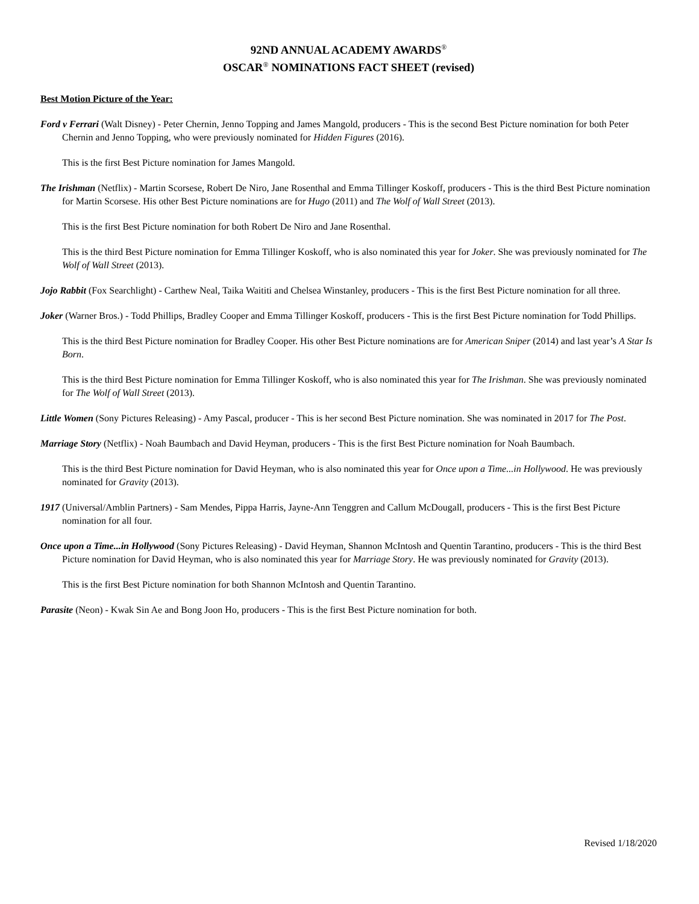92ND ANNUAL ACADEMY AWARDS<sup>®</sup>
OSCAR<sup>®</sup> NOMINATIONS FACT SHEET (revised)
Best Motion Picture of the Year:
Ford v Ferrari (Walt Disney) - Peter Chernin, Jenno Topping and James Mangold, producers - This is the second Best Picture nomination for both Peter Chernin and Jenno Topping, who were previously nominated for Hidden Figures (2016).
This is the first Best Picture nomination for James Mangold.
The Irishman (Netflix) - Martin Scorsese, Robert De Niro, Jane Rosenthal and Emma Tillinger Koskoff, producers - This is the third Best Picture nomination for Martin Scorsese. His other Best Picture nominations are for Hugo (2011) and The Wolf of Wall Street (2013).
This is the first Best Picture nomination for both Robert De Niro and Jane Rosenthal.
This is the third Best Picture nomination for Emma Tillinger Koskoff, who is also nominated this year for Joker. She was previously nominated for The Wolf of Wall Street (2013).
Jojo Rabbit (Fox Searchlight) - Carthew Neal, Taika Waititi and Chelsea Winstanley, producers - This is the first Best Picture nomination for all three.
Joker (Warner Bros.) - Todd Phillips, Bradley Cooper and Emma Tillinger Koskoff, producers - This is the first Best Picture nomination for Todd Phillips.
This is the third Best Picture nomination for Bradley Cooper. His other Best Picture nominations are for American Sniper (2014) and last year’s A Star Is Born.
This is the third Best Picture nomination for Emma Tillinger Koskoff, who is also nominated this year for The Irishman. She was previously nominated for The Wolf of Wall Street (2013).
Little Women (Sony Pictures Releasing) - Amy Pascal, producer - This is her second Best Picture nomination. She was nominated in 2017 for The Post.
Marriage Story (Netflix) - Noah Baumbach and David Heyman, producers - This is the first Best Picture nomination for Noah Baumbach.
This is the third Best Picture nomination for David Heyman, who is also nominated this year for Once upon a Time...in Hollywood. He was previously nominated for Gravity (2013).
1917 (Universal/Amblin Partners) - Sam Mendes, Pippa Harris, Jayne-Ann Tenggren and Callum McDougall, producers - This is the first Best Picture nomination for all four.
Once upon a Time...in Hollywood (Sony Pictures Releasing) - David Heyman, Shannon McIntosh and Quentin Tarantino, producers - This is the third Best Picture nomination for David Heyman, who is also nominated this year for Marriage Story. He was previously nominated for Gravity (2013).
This is the first Best Picture nomination for both Shannon McIntosh and Quentin Tarantino.
Parasite (Neon) - Kwak Sin Ae and Bong Joon Ho, producers - This is the first Best Picture nomination for both.
Revised 1/18/2020